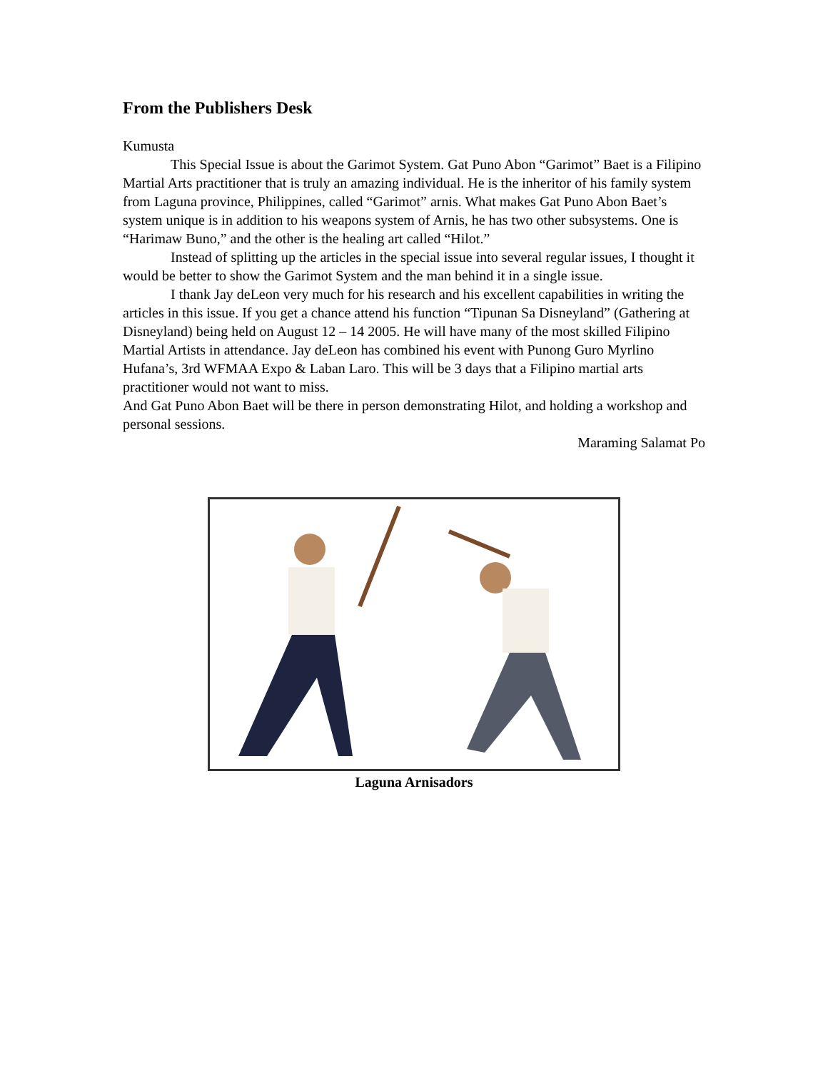From the Publishers Desk
Kumusta
This Special Issue is about the Garimot System. Gat Puno Abon “Garimot” Baet is a Filipino Martial Arts practitioner that is truly an amazing individual. He is the inheritor of his family system from Laguna province, Philippines, called “Garimot” arnis. What makes Gat Puno Abon Baet’s system unique is in addition to his weapons system of Arnis, he has two other subsystems. One is “Harimaw Buno,” and the other is the healing art called “Hilot.”
Instead of splitting up the articles in the special issue into several regular issues, I thought it would be better to show the Garimot System and the man behind it in a single issue.
I thank Jay deLeon very much for his research and his excellent capabilities in writing the articles in this issue. If you get a chance attend his function “Tipunan Sa Disneyland” (Gathering at Disneyland) being held on August 12 – 14 2005. He will have many of the most skilled Filipino Martial Artists in attendance. Jay deLeon has combined his event with Punong Guro Myrlino Hufana’s, 3rd WFMAA Expo & Laban Laro. This will be 3 days that a Filipino martial arts practitioner would not want to miss.
And Gat Puno Abon Baet will be there in person demonstrating Hilot, and holding a workshop and personal sessions.
Maraming Salamat Po
Laguna Arnisadors